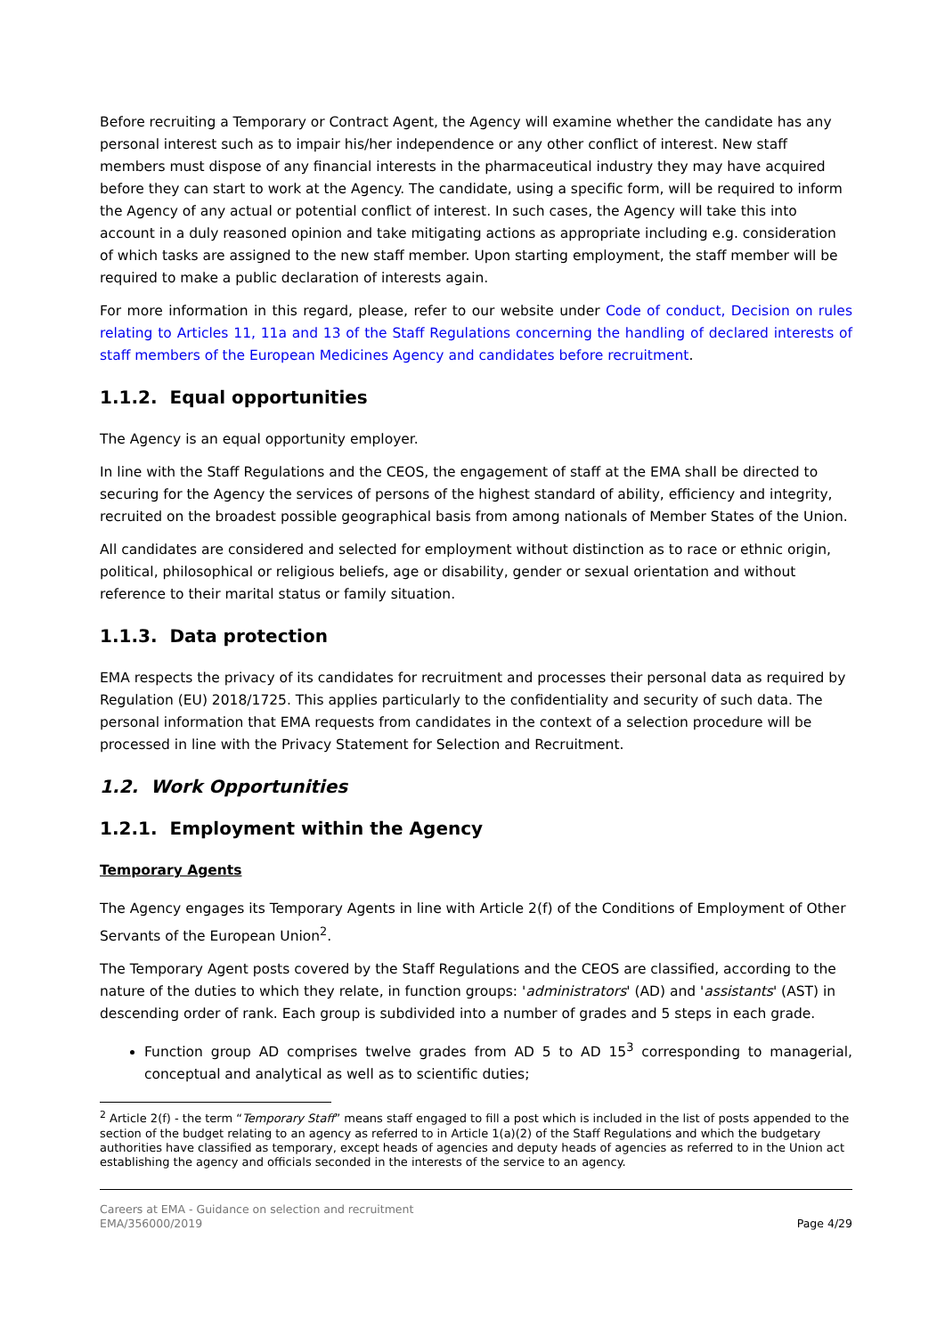Before recruiting a Temporary or Contract Agent, the Agency will examine whether the candidate has any personal interest such as to impair his/her independence or any other conflict of interest. New staff members must dispose of any financial interests in the pharmaceutical industry they may have acquired before they can start to work at the Agency. The candidate, using a specific form, will be required to inform the Agency of any actual or potential conflict of interest. In such cases, the Agency will take this into account in a duly reasoned opinion and take mitigating actions as appropriate including e.g. consideration of which tasks are assigned to the new staff member. Upon starting employment, the staff member will be required to make a public declaration of interests again.
For more information in this regard, please, refer to our website under Code of conduct, Decision on rules relating to Articles 11, 11a and 13 of the Staff Regulations concerning the handling of declared interests of staff members of the European Medicines Agency and candidates before recruitment.
1.1.2. Equal opportunities
The Agency is an equal opportunity employer.
In line with the Staff Regulations and the CEOS, the engagement of staff at the EMA shall be directed to securing for the Agency the services of persons of the highest standard of ability, efficiency and integrity, recruited on the broadest possible geographical basis from among nationals of Member States of the Union.
All candidates are considered and selected for employment without distinction as to race or ethnic origin, political, philosophical or religious beliefs, age or disability, gender or sexual orientation and without reference to their marital status or family situation.
1.1.3. Data protection
EMA respects the privacy of its candidates for recruitment and processes their personal data as required by Regulation (EU) 2018/1725. This applies particularly to the confidentiality and security of such data. The personal information that EMA requests from candidates in the context of a selection procedure will be processed in line with the Privacy Statement for Selection and Recruitment.
1.2. Work Opportunities
1.2.1. Employment within the Agency
Temporary Agents
The Agency engages its Temporary Agents in line with Article 2(f) of the Conditions of Employment of Other Servants of the European Union<sup>2</sup>.
The Temporary Agent posts covered by the Staff Regulations and the CEOS are classified, according to the nature of the duties to which they relate, in function groups: 'administrators' (AD) and 'assistants' (AST) in descending order of rank. Each group is subdivided into a number of grades and 5 steps in each grade.
Function group AD comprises twelve grades from AD 5 to AD 15<sup>3</sup> corresponding to managerial, conceptual and analytical as well as to scientific duties;
<sup>2</sup> Article 2(f) - the term “Temporary Staff” means staff engaged to fill a post which is included in the list of posts appended to the section of the budget relating to an agency as referred to in Article 1(a)(2) of the Staff Regulations and which the budgetary authorities have classified as temporary, except heads of agencies and deputy heads of agencies as referred to in the Union act establishing the agency and officials seconded in the interests of the service to an agency.
Careers at EMA - Guidance on selection and recruitment
EMA/356000/2019 Page 4/29